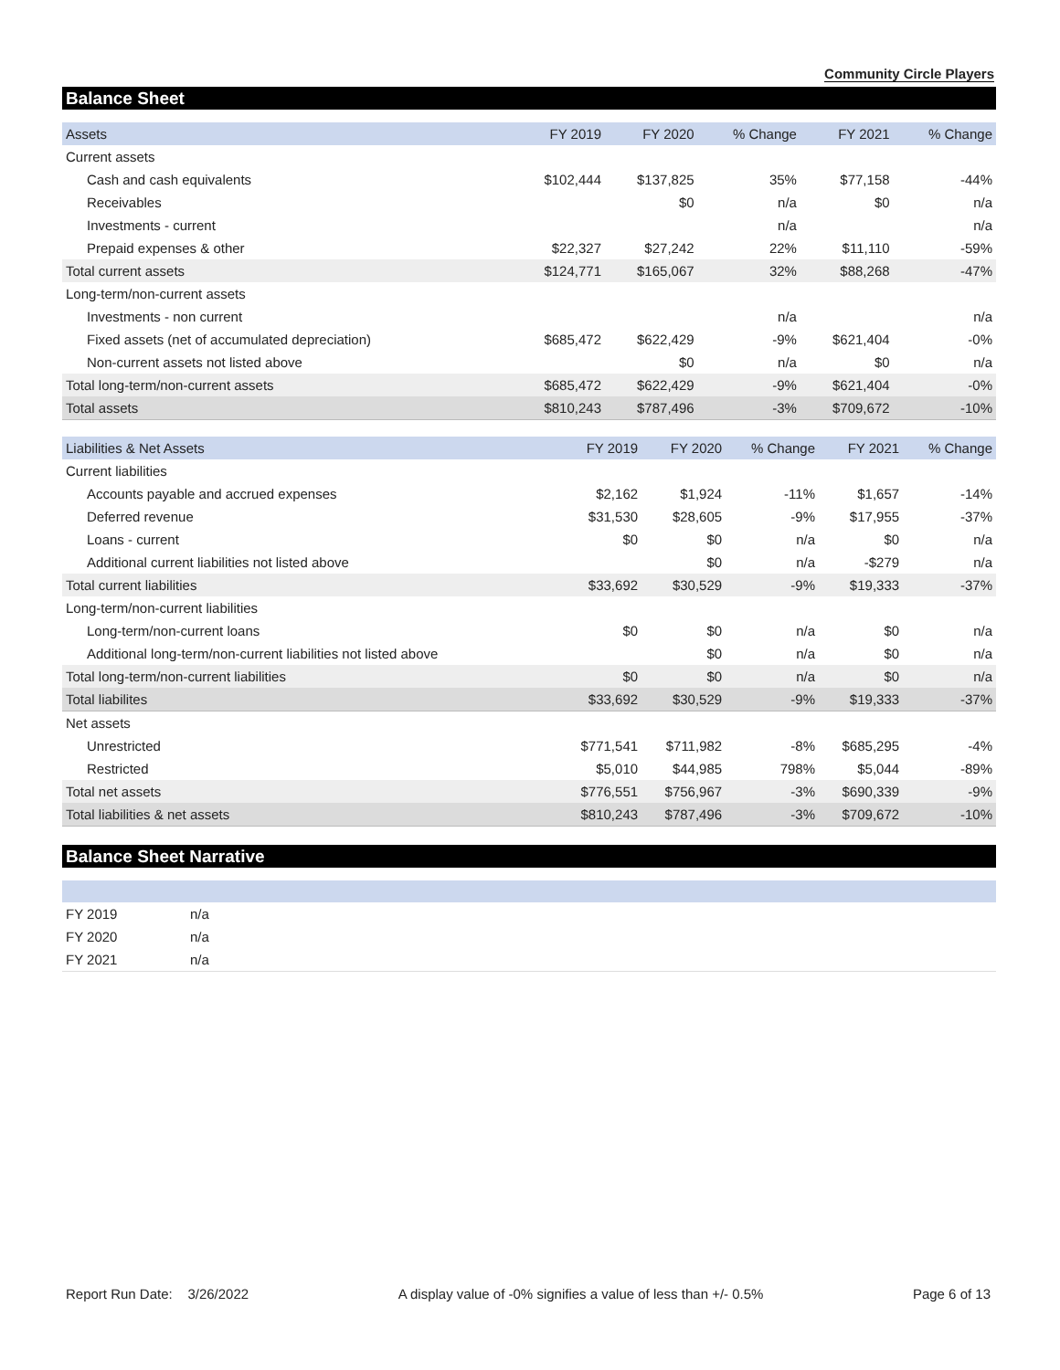Community Circle Players
Balance Sheet
| Assets | FY 2019 | FY 2020 | % Change | FY 2021 | % Change |
| --- | --- | --- | --- | --- | --- |
| Current assets | | | | | |
| Cash and cash equivalents | $102,444 | $137,825 | 35% | $77,158 | -44% |
| Receivables | | $0 | n/a | $0 | n/a |
| Investments - current | | | n/a | | n/a |
| Prepaid expenses & other | $22,327 | $27,242 | 22% | $11,110 | -59% |
| Total current assets | $124,771 | $165,067 | 32% | $88,268 | -47% |
| Long-term/non-current assets | | | | | |
| Investments - non current | | | n/a | | n/a |
| Fixed assets (net of accumulated depreciation) | $685,472 | $622,429 | -9% | $621,404 | -0% |
| Non-current assets not listed above | | $0 | n/a | $0 | n/a |
| Total long-term/non-current assets | $685,472 | $622,429 | -9% | $621,404 | -0% |
| Total assets | $810,243 | $787,496 | -3% | $709,672 | -10% |
| Liabilities & Net Assets | FY 2019 | FY 2020 | % Change | FY 2021 | % Change |
| --- | --- | --- | --- | --- | --- |
| Current liabilities | | | | | |
| Accounts payable and accrued expenses | $2,162 | $1,924 | -11% | $1,657 | -14% |
| Deferred revenue | $31,530 | $28,605 | -9% | $17,955 | -37% |
| Loans - current | $0 | $0 | n/a | $0 | n/a |
| Additional current liabilities not listed above | | $0 | n/a | -$279 | n/a |
| Total current liabilities | $33,692 | $30,529 | -9% | $19,333 | -37% |
| Long-term/non-current liabilities | | | | | |
| Long-term/non-current loans | $0 | $0 | n/a | $0 | n/a |
| Additional long-term/non-current liabilities not listed above | | $0 | n/a | $0 | n/a |
| Total long-term/non-current liabilities | $0 | $0 | n/a | $0 | n/a |
| Total liabilites | $33,692 | $30,529 | -9% | $19,333 | -37% |
| Net assets | | | | | |
| Unrestricted | $771,541 | $711,982 | -8% | $685,295 | -4% |
| Restricted | $5,010 | $44,985 | 798% | $5,044 | -89% |
| Total net assets | $776,551 | $756,967 | -3% | $690,339 | -9% |
| Total liabilities & net assets | $810,243 | $787,496 | -3% | $709,672 | -10% |
Balance Sheet Narrative
| FY 2019 | n/a |
| FY 2020 | n/a |
| FY 2021 | n/a |
Report Run Date: 3/26/2022 A display value of -0% signifies a value of less than +/- 0.5% Page 6 of 13